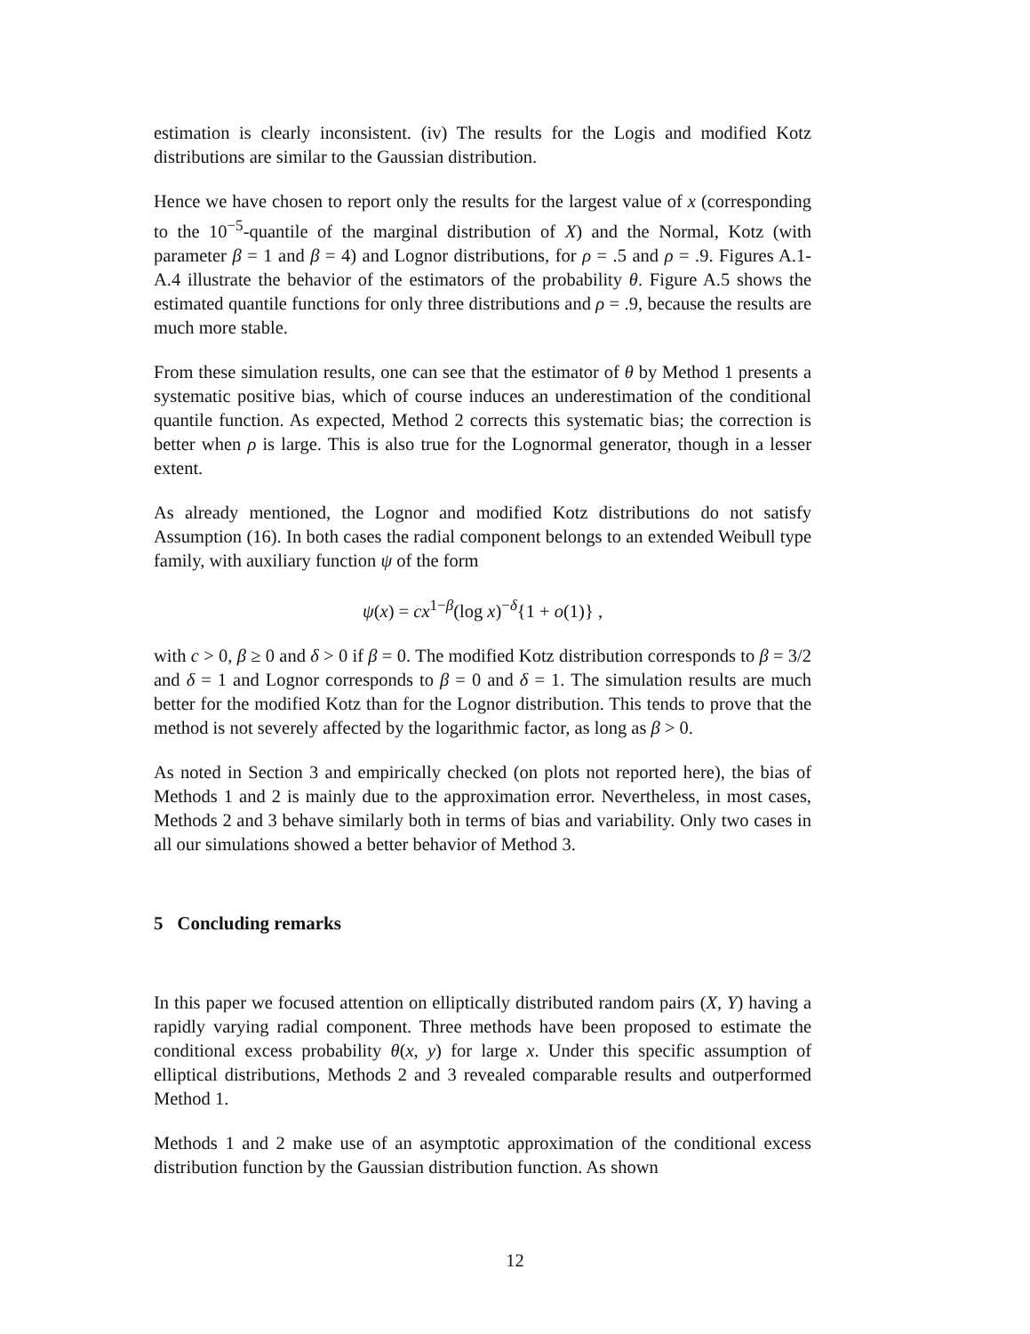estimation is clearly inconsistent. (iv) The results for the Logis and modified Kotz distributions are similar to the Gaussian distribution.
Hence we have chosen to report only the results for the largest value of x (corresponding to the 10<sup>−5</sup>-quantile of the marginal distribution of X) and the Normal, Kotz (with parameter β = 1 and β = 4) and Lognor distributions, for ρ = .5 and ρ = .9. Figures A.1-A.4 illustrate the behavior of the estimators of the probability θ. Figure A.5 shows the estimated quantile functions for only three distributions and ρ = .9, because the results are much more stable.
From these simulation results, one can see that the estimator of θ by Method 1 presents a systematic positive bias, which of course induces an underestimation of the conditional quantile function. As expected, Method 2 corrects this systematic bias; the correction is better when ρ is large. This is also true for the Lognormal generator, though in a lesser extent.
As already mentioned, the Lognor and modified Kotz distributions do not satisfy Assumption (16). In both cases the radial component belongs to an extended Weibull type family, with auxiliary function ψ of the form
ψ(x) = cx<sup>1−β</sup>(log x)<sup>−δ</sup>{1 + o(1)} ,
with c > 0, β ≥ 0 and δ > 0 if β = 0. The modified Kotz distribution corresponds to β = 3/2 and δ = 1 and Lognor corresponds to β = 0 and δ = 1. The simulation results are much better for the modified Kotz than for the Lognor distribution. This tends to prove that the method is not severely affected by the logarithmic factor, as long as β > 0.
As noted in Section 3 and empirically checked (on plots not reported here), the bias of Methods 1 and 2 is mainly due to the approximation error. Nevertheless, in most cases, Methods 2 and 3 behave similarly both in terms of bias and variability. Only two cases in all our simulations showed a better behavior of Method 3.
5 Concluding remarks
In this paper we focused attention on elliptically distributed random pairs (X, Y) having a rapidly varying radial component. Three methods have been proposed to estimate the conditional excess probability θ(x, y) for large x. Under this specific assumption of elliptical distributions, Methods 2 and 3 revealed comparable results and outperformed Method 1.
Methods 1 and 2 make use of an asymptotic approximation of the conditional excess distribution function by the Gaussian distribution function. As shown
12